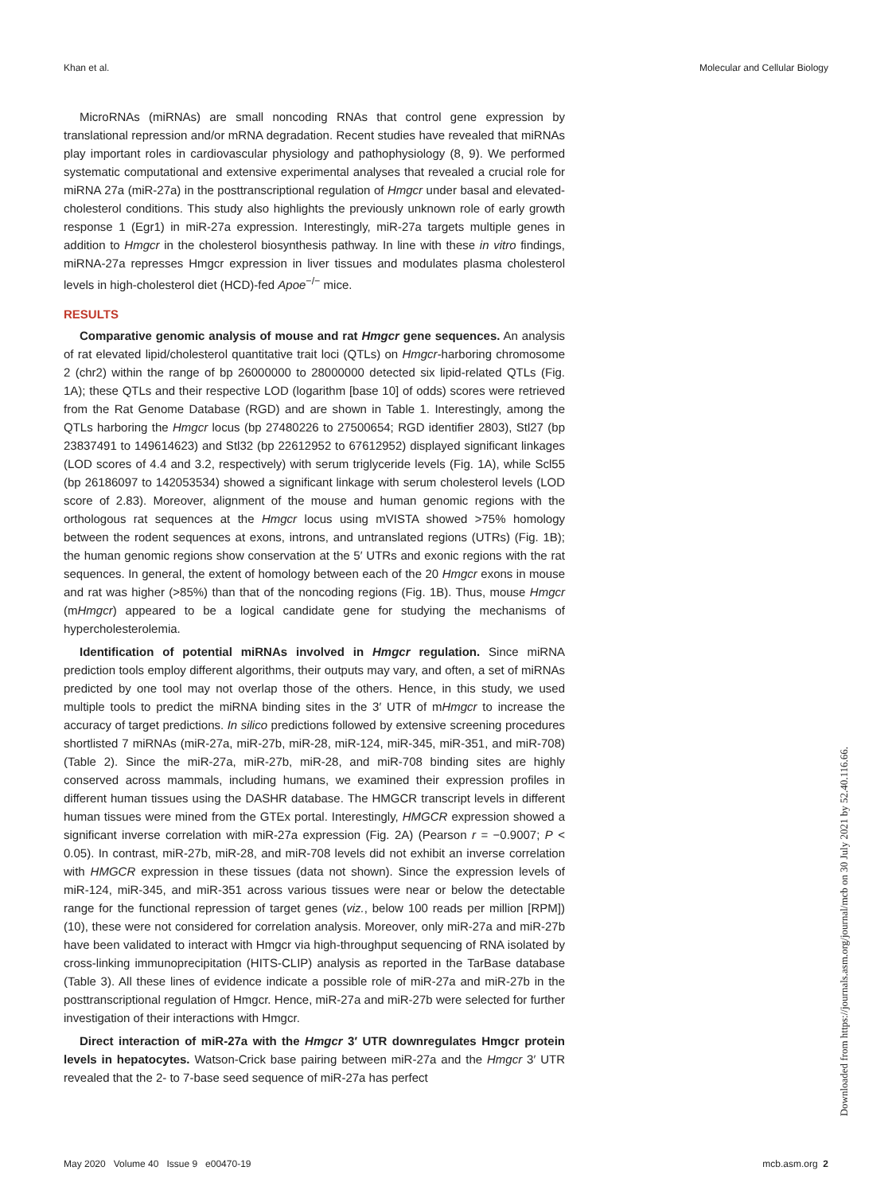Khan et al. Molecular and Cellular Biology
MicroRNAs (miRNAs) are small noncoding RNAs that control gene expression by translational repression and/or mRNA degradation. Recent studies have revealed that miRNAs play important roles in cardiovascular physiology and pathophysiology (8, 9). We performed systematic computational and extensive experimental analyses that revealed a crucial role for miRNA 27a (miR-27a) in the posttranscriptional regulation of Hmgcr under basal and elevated-cholesterol conditions. This study also highlights the previously unknown role of early growth response 1 (Egr1) in miR-27a expression. Interestingly, miR-27a targets multiple genes in addition to Hmgcr in the cholesterol biosynthesis pathway. In line with these in vitro findings, miRNA-27a represses Hmgcr expression in liver tissues and modulates plasma cholesterol levels in high-cholesterol diet (HCD)-fed Apoe<sup>−/−</sup> mice.
RESULTS
Comparative genomic analysis of mouse and rat Hmgcr gene sequences. An analysis of rat elevated lipid/cholesterol quantitative trait loci (QTLs) on Hmgcr-harboring chromosome 2 (chr2) within the range of bp 26000000 to 28000000 detected six lipid-related QTLs (Fig. 1A); these QTLs and their respective LOD (logarithm [base 10] of odds) scores were retrieved from the Rat Genome Database (RGD) and are shown in Table 1. Interestingly, among the QTLs harboring the Hmgcr locus (bp 27480226 to 27500654; RGD identifier 2803), Stl27 (bp 23837491 to 149614623) and Stl32 (bp 22612952 to 67612952) displayed significant linkages (LOD scores of 4.4 and 3.2, respectively) with serum triglyceride levels (Fig. 1A), while Scl55 (bp 26186097 to 142053534) showed a significant linkage with serum cholesterol levels (LOD score of 2.83). Moreover, alignment of the mouse and human genomic regions with the orthologous rat sequences at the Hmgcr locus using mVISTA showed >75% homology between the rodent sequences at exons, introns, and untranslated regions (UTRs) (Fig. 1B); the human genomic regions show conservation at the 5′ UTRs and exonic regions with the rat sequences. In general, the extent of homology between each of the 20 Hmgcr exons in mouse and rat was higher (>85%) than that of the noncoding regions (Fig. 1B). Thus, mouse Hmgcr (mHmgcr) appeared to be a logical candidate gene for studying the mechanisms of hypercholesterolemia.
Identification of potential miRNAs involved in Hmgcr regulation. Since miRNA prediction tools employ different algorithms, their outputs may vary, and often, a set of miRNAs predicted by one tool may not overlap those of the others. Hence, in this study, we used multiple tools to predict the miRNA binding sites in the 3′ UTR of mHmgcr to increase the accuracy of target predictions. In silico predictions followed by extensive screening procedures shortlisted 7 miRNAs (miR-27a, miR-27b, miR-28, miR-124, miR-345, miR-351, and miR-708) (Table 2). Since the miR-27a, miR-27b, miR-28, and miR-708 binding sites are highly conserved across mammals, including humans, we examined their expression profiles in different human tissues using the DASHR database. The HMGCR transcript levels in different human tissues were mined from the GTEx portal. Interestingly, HMGCR expression showed a significant inverse correlation with miR-27a expression (Fig. 2A) (Pearson r = −0.9007; P < 0.05). In contrast, miR-27b, miR-28, and miR-708 levels did not exhibit an inverse correlation with HMGCR expression in these tissues (data not shown). Since the expression levels of miR-124, miR-345, and miR-351 across various tissues were near or below the detectable range for the functional repression of target genes (viz., below 100 reads per million [RPM]) (10), these were not considered for correlation analysis. Moreover, only miR-27a and miR-27b have been validated to interact with Hmgcr via high-throughput sequencing of RNA isolated by cross-linking immunoprecipitation (HITS-CLIP) analysis as reported in the TarBase database (Table 3). All these lines of evidence indicate a possible role of miR-27a and miR-27b in the posttranscriptional regulation of Hmgcr. Hence, miR-27a and miR-27b were selected for further investigation of their interactions with Hmgcr.
Direct interaction of miR-27a with the Hmgcr 3′ UTR downregulates Hmgcr protein levels in hepatocytes. Watson-Crick base pairing between miR-27a and the Hmgcr 3′ UTR revealed that the 2- to 7-base seed sequence of miR-27a has perfect
Downloaded from https://journals.asm.org/journal/mcb on 30 July 2021 by 52.40.116.66.
May 2020 Volume 40 Issue 9 e00470-19 mcb.asm.org 2